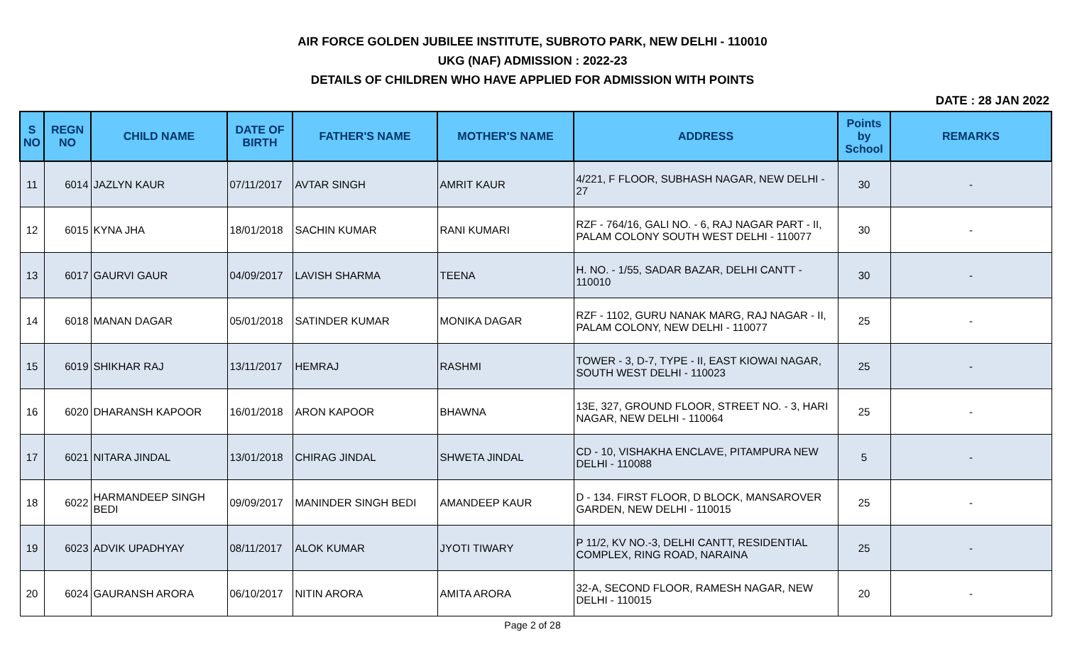AIR FORCE GOLDEN JUBILEE INSTITUTE, SUBROTO PARK, NEW DELHI - 110010
UKG (NAF) ADMISSION : 2022-23
DETAILS OF CHILDREN WHO HAVE APPLIED FOR ADMISSION WITH POINTS
DATE : 28 JAN 2022
| S NO | REGN NO | CHILD NAME | DATE OF BIRTH | FATHER'S NAME | MOTHER'S NAME | ADDRESS | Points by School | REMARKS |
| --- | --- | --- | --- | --- | --- | --- | --- | --- |
| 11 | 6014 | JAZLYN KAUR | 07/11/2017 | AVTAR SINGH | AMRIT KAUR | 4/221, F FLOOR, SUBHASH NAGAR, NEW DELHI - 27 | 30 | - |
| 12 | 6015 | KYNA JHA | 18/01/2018 | SACHIN KUMAR | RANI KUMARI | RZF - 764/16, GALI NO. - 6, RAJ NAGAR PART - II, PALAM COLONY SOUTH WEST DELHI - 110077 | 30 | - |
| 13 | 6017 | GAURVI GAUR | 04/09/2017 | LAVISH SHARMA | TEENA | H. NO. - 1/55, SADAR BAZAR, DELHI CANTT - 110010 | 30 | - |
| 14 | 6018 | MANAN DAGAR | 05/01/2018 | SATINDER KUMAR | MONIKA DAGAR | RZF - 1102, GURU NANAK MARG, RAJ NAGAR - II, PALAM COLONY, NEW DELHI - 110077 | 25 | - |
| 15 | 6019 | SHIKHAR RAJ | 13/11/2017 | HEMRAJ | RASHMI | TOWER - 3, D-7, TYPE - II, EAST KIOWAI NAGAR, SOUTH WEST DELHI - 110023 | 25 | - |
| 16 | 6020 | DHARANSH KAPOOR | 16/01/2018 | ARON KAPOOR | BHAWNA | 13E, 327, GROUND FLOOR, STREET NO. - 3, HARI NAGAR, NEW DELHI - 110064 | 25 | - |
| 17 | 6021 | NITARA JINDAL | 13/01/2018 | CHIRAG JINDAL | SHWETA JINDAL | CD - 10, VISHAKHA ENCLAVE, PITAMPURA NEW DELHI - 110088 | 5 | - |
| 18 | 6022 | HARMANDEEP SINGH BEDI | 09/09/2017 | MANINDER SINGH BEDI | AMANDEEP KAUR | D - 134. FIRST FLOOR, D BLOCK, MANSAROVER GARDEN, NEW DELHI - 110015 | 25 | - |
| 19 | 6023 | ADVIK UPADHYAY | 08/11/2017 | ALOK KUMAR | JYOTI TIWARY | P 11/2, KV NO.-3, DELHI CANTT, RESIDENTIAL COMPLEX, RING ROAD, NARAINA | 25 | - |
| 20 | 6024 | GAURANSH ARORA | 06/10/2017 | NITIN ARORA | AMITA ARORA | 32-A, SECOND FLOOR, RAMESH NAGAR, NEW DELHI - 110015 | 20 | - |
Page 2 of 28